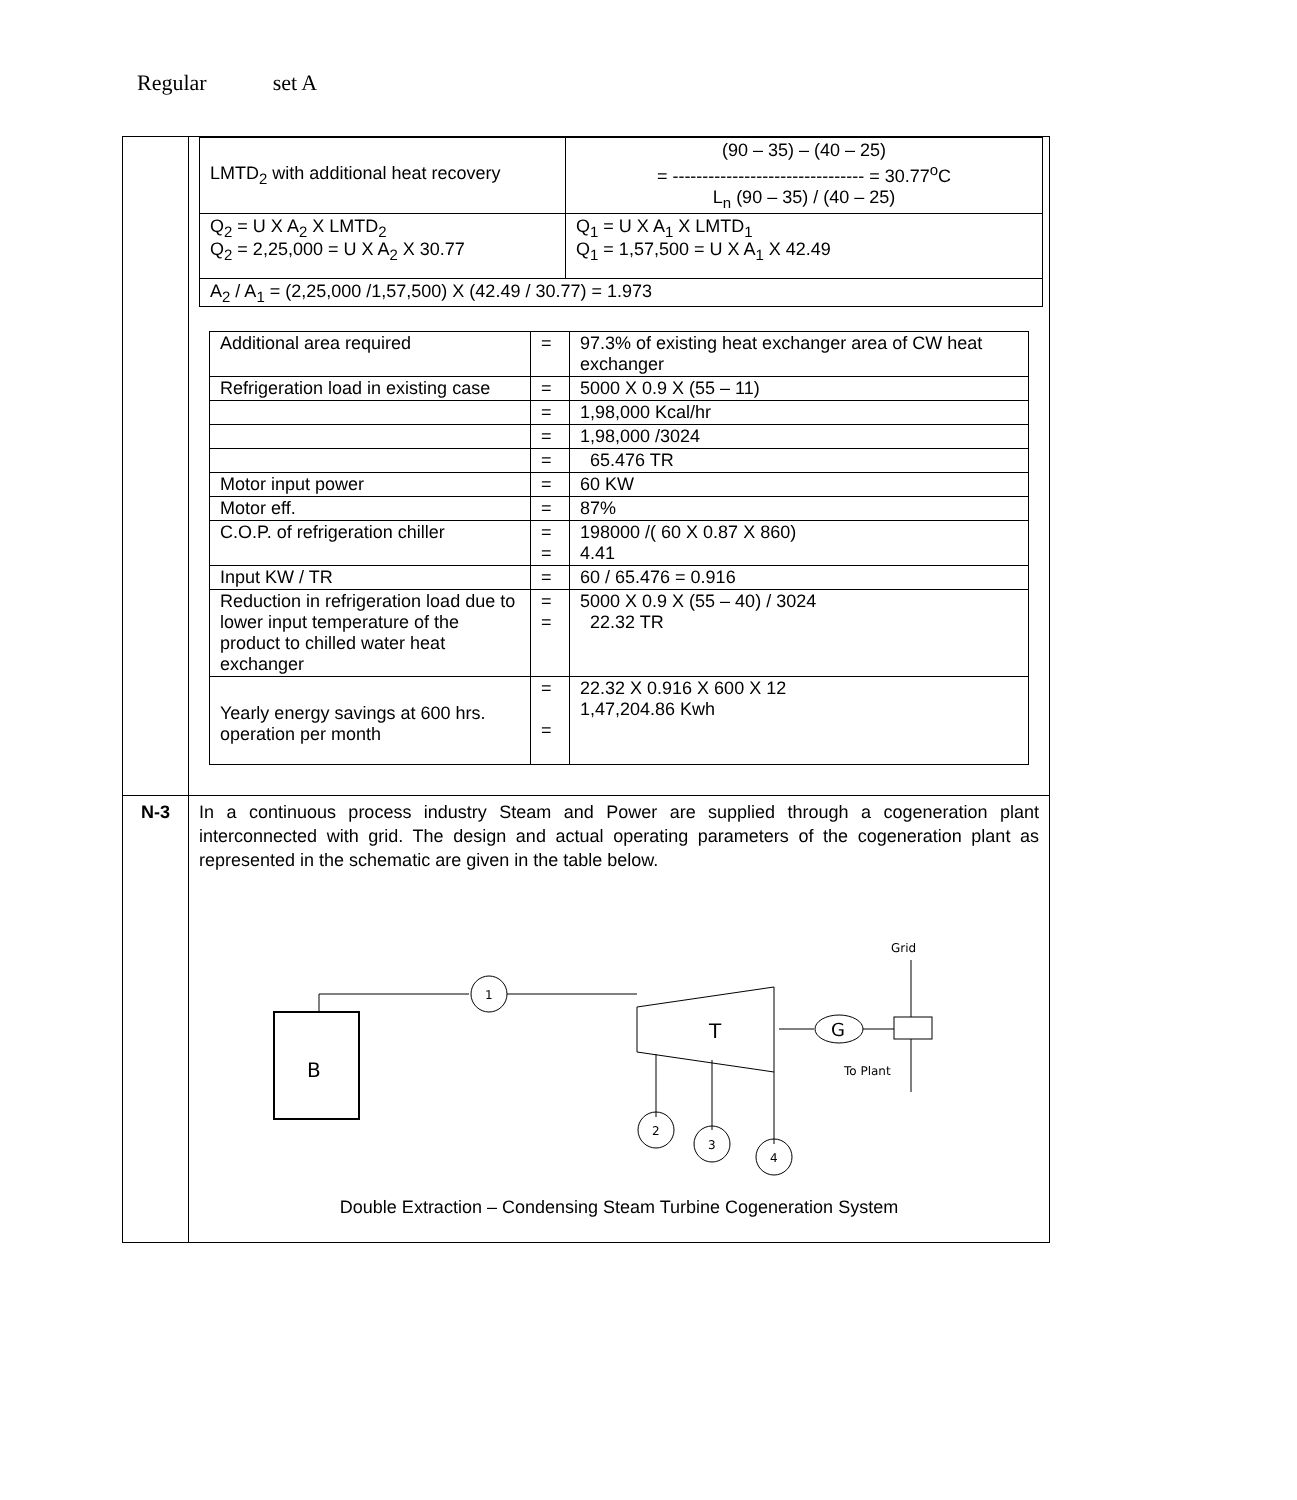Regular set A
| | / LMTD<sub>2</sub> with additional heat recovery / (90 – 35) – (40 – 25) = -------------------------------- = 30.77<sup>o</sup>C L<sub>n</sub> (90 – 35) / (40 – 25) / / Q<sub>2</sub> = U X A<sub>2</sub> X LMTD<sub>2</sub> Q<sub>2</sub> = 2,25,000 = U X A<sub>2</sub> X 30.77 / Q<sub>1</sub> = U X A<sub>1</sub> X LMTD<sub>1</sub> Q<sub>1</sub> = 1,57,500 = U X A<sub>1</sub> X 42.49 / / A<sub>2</sub> / A<sub>1</sub> = (2,25,000 /1,57,500) X (42.49 / 30.77) = 1.973 / / / Additional area required / = / 97.3% of existing heat exchanger area of CW heat exchanger / / Refrigeration load in existing case / = / 5000 X 0.9 X (55 – 11) / / / = / 1,98,000 Kcal/hr / / / = / 1,98,000 /3024 / / / = / 65.476 TR / / Motor input power / = / 60 KW / / Motor eff. / = / 87% / / C.O.P. of refrigeration chiller / = = / 198000 /( 60 X 0.87 X 860) 4.41 / / Input KW / TR / = / 60 / 65.476 = 0.916 / / Reduction in refrigeration load due to lower input temperature of the product to chilled water heat exchanger / = = / 5000 X 0.9 X (55 – 40) / 3024 22.32 TR / / Yearly energy savings at 600 hrs. operation per month / = = / 22.32 X 0.916 X 600 X 12 1,47,204.86 Kwh / |
| N-3 | In a continuous process industry Steam and Power are supplied through a cogeneration plant interconnected with grid. The design and actual operating parameters of the cogeneration plant as represented in the schematic are given in the table below. B 1 T G Grid To Plant 2 3 4 Double Extraction – Condensing Steam Turbine Cogeneration System |